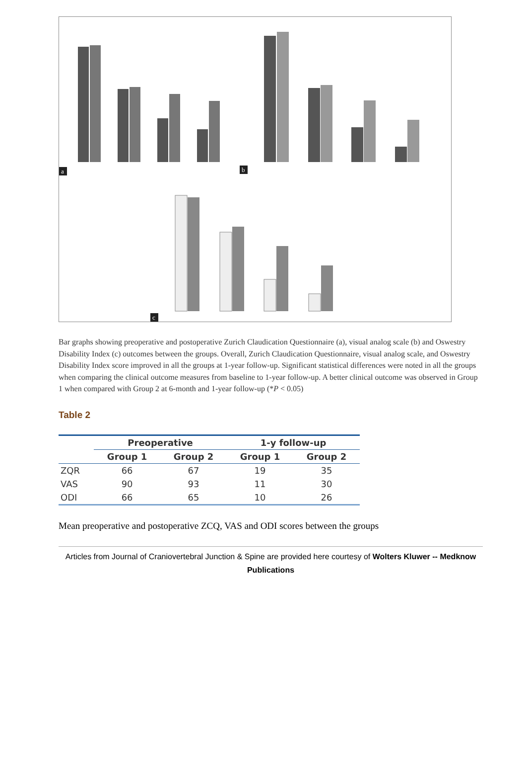a
b
c
Bar graphs showing preoperative and postoperative Zurich Claudication Questionnaire (a), visual analog scale (b) and Oswestry Disability Index (c) outcomes between the groups. Overall, Zurich Claudication Questionnaire, visual analog scale, and Oswestry Disability Index score improved in all the groups at 1-year follow-up. Significant statistical differences were noted in all the groups when comparing the clinical outcome measures from baseline to 1-year follow-up. A better clinical outcome was observed in Group 1 when compared with Group 2 at 6-month and 1-year follow-up (*P < 0.05)
Table 2
| | Preoperative | | 1-y follow-up | |
| --- | --- | --- | --- | --- |
| | Group 1 | Group 2 | Group 1 | Group 2 |
| ZQR | 66 | 67 | 19 | 35 |
| VAS | 90 | 93 | 11 | 30 |
| ODI | 66 | 65 | 10 | 26 |
Mean preoperative and postoperative ZCQ, VAS and ODI scores between the groups
Articles from Journal of Craniovertebral Junction & Spine are provided here courtesy of Wolters Kluwer -- Medknow Publications